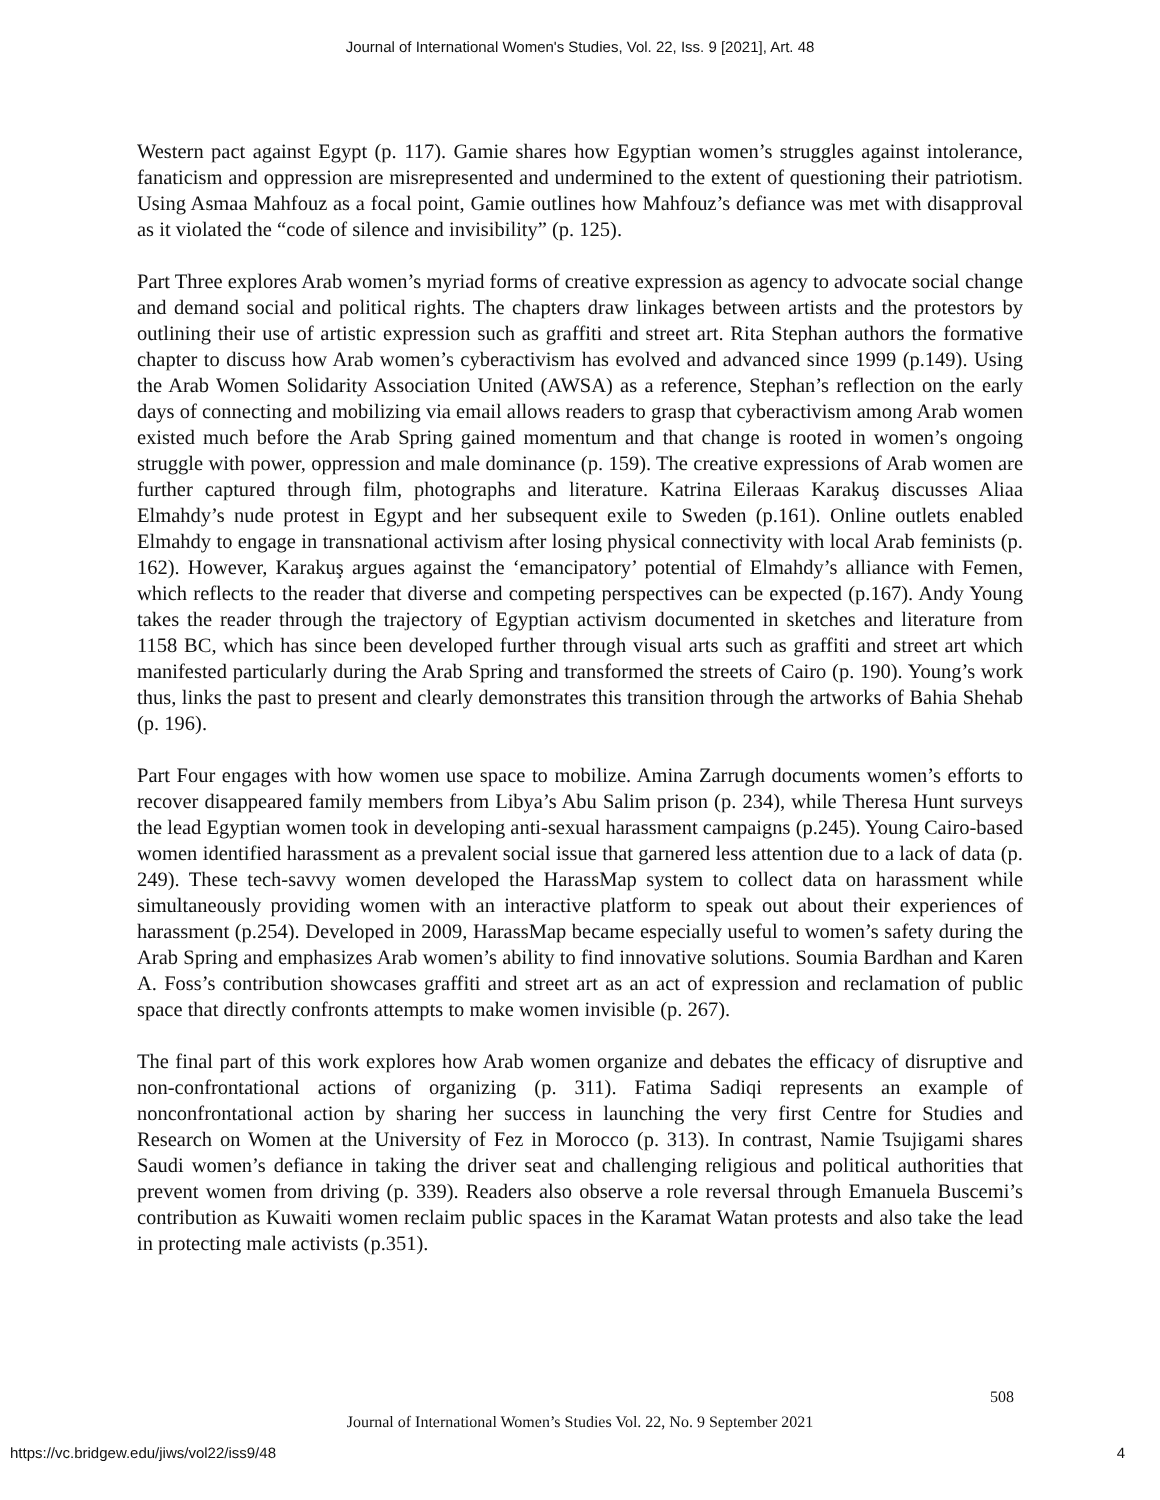Journal of International Women's Studies, Vol. 22, Iss. 9 [2021], Art. 48
Western pact against Egypt (p. 117). Gamie shares how Egyptian women’s struggles against intolerance, fanaticism and oppression are misrepresented and undermined to the extent of questioning their patriotism. Using Asmaa Mahfouz as a focal point, Gamie outlines how Mahfouz’s defiance was met with disapproval as it violated the “code of silence and invisibility” (p. 125).
Part Three explores Arab women’s myriad forms of creative expression as agency to advocate social change and demand social and political rights. The chapters draw linkages between artists and the protestors by outlining their use of artistic expression such as graffiti and street art. Rita Stephan authors the formative chapter to discuss how Arab women’s cyberactivism has evolved and advanced since 1999 (p.149). Using the Arab Women Solidarity Association United (AWSA) as a reference, Stephan’s reflection on the early days of connecting and mobilizing via email allows readers to grasp that cyberactivism among Arab women existed much before the Arab Spring gained momentum and that change is rooted in women’s ongoing struggle with power, oppression and male dominance (p. 159). The creative expressions of Arab women are further captured through film, photographs and literature. Katrina Eileraas Karakuş discusses Aliaa Elmahdy’s nude protest in Egypt and her subsequent exile to Sweden (p.161). Online outlets enabled Elmahdy to engage in transnational activism after losing physical connectivity with local Arab feminists (p. 162). However, Karakuş argues against the ‘emancipatory’ potential of Elmahdy’s alliance with Femen, which reflects to the reader that diverse and competing perspectives can be expected (p.167). Andy Young takes the reader through the trajectory of Egyptian activism documented in sketches and literature from 1158 BC, which has since been developed further through visual arts such as graffiti and street art which manifested particularly during the Arab Spring and transformed the streets of Cairo (p. 190). Young’s work thus, links the past to present and clearly demonstrates this transition through the artworks of Bahia Shehab (p. 196).
Part Four engages with how women use space to mobilize. Amina Zarrugh documents women’s efforts to recover disappeared family members from Libya’s Abu Salim prison (p. 234), while Theresa Hunt surveys the lead Egyptian women took in developing anti-sexual harassment campaigns (p.245). Young Cairo-based women identified harassment as a prevalent social issue that garnered less attention due to a lack of data (p. 249). These tech-savvy women developed the HarassMap system to collect data on harassment while simultaneously providing women with an interactive platform to speak out about their experiences of harassment (p.254). Developed in 2009, HarassMap became especially useful to women’s safety during the Arab Spring and emphasizes Arab women’s ability to find innovative solutions. Soumia Bardhan and Karen A. Foss’s contribution showcases graffiti and street art as an act of expression and reclamation of public space that directly confronts attempts to make women invisible (p. 267).
The final part of this work explores how Arab women organize and debates the efficacy of disruptive and non-confrontational actions of organizing (p. 311). Fatima Sadiqi represents an example of nonconfrontational action by sharing her success in launching the very first Centre for Studies and Research on Women at the University of Fez in Morocco (p. 313). In contrast, Namie Tsujigami shares Saudi women’s defiance in taking the driver seat and challenging religious and political authorities that prevent women from driving (p. 339). Readers also observe a role reversal through Emanuela Buscemi’s contribution as Kuwaiti women reclaim public spaces in the Karamat Watan protests and also take the lead in protecting male activists (p.351).
508
Journal of International Women’s Studies Vol. 22, No. 9 September 2021
https://vc.bridgew.edu/jiws/vol22/iss9/48
4